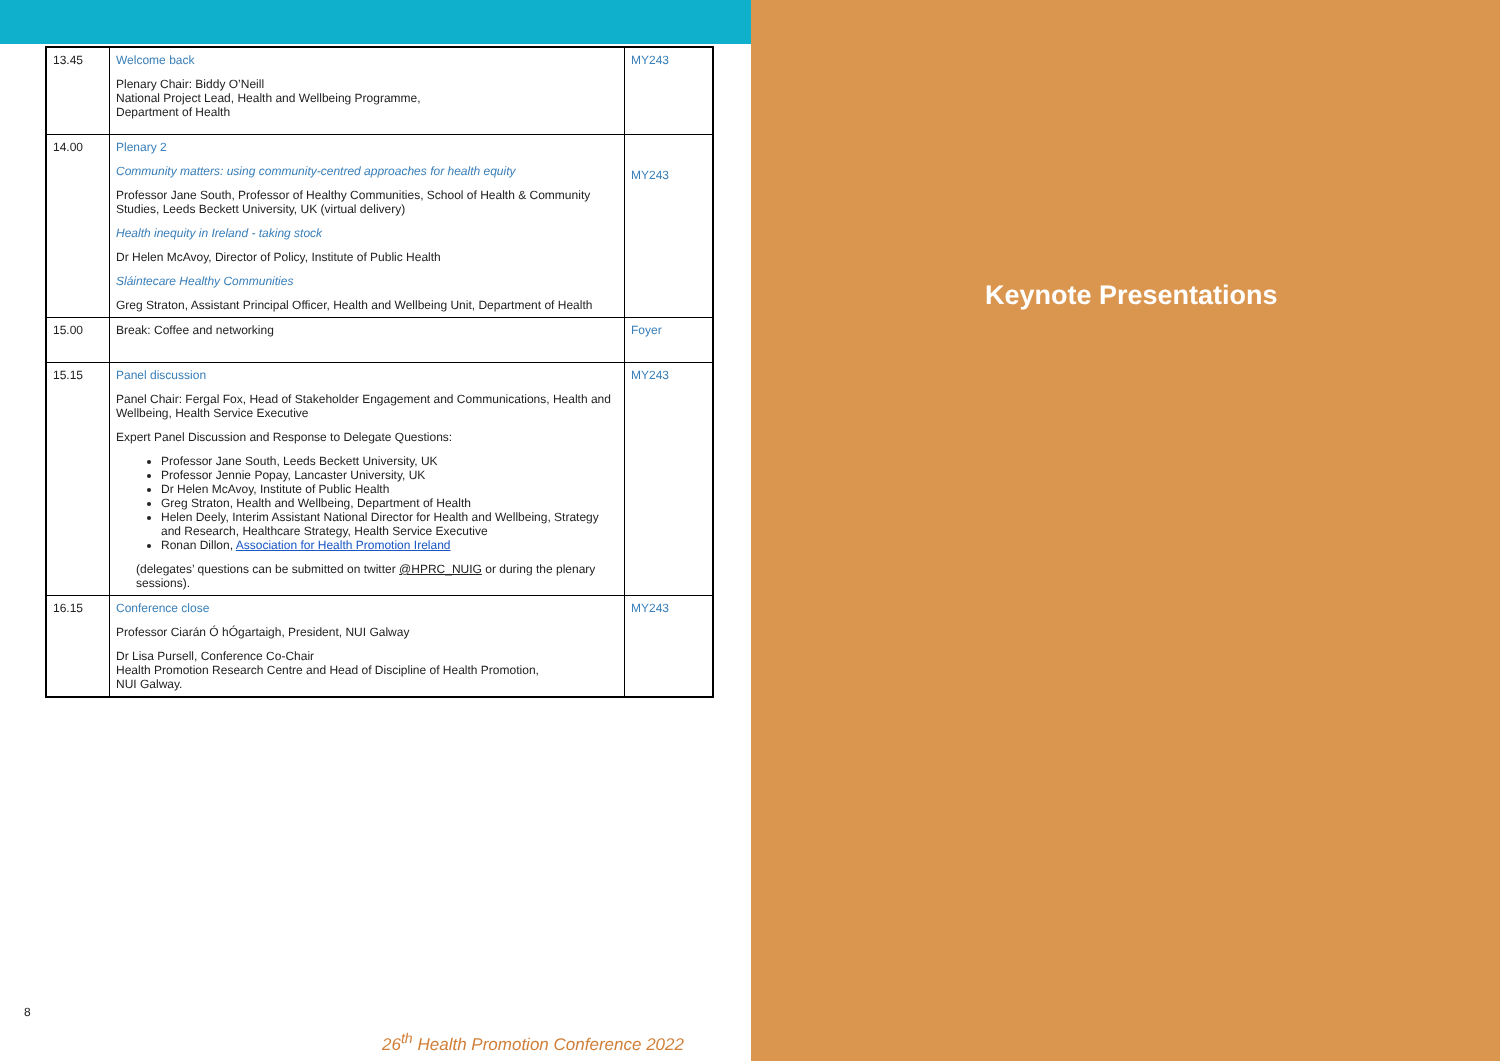| 13.45 | Welcome back Plenary Chair: Biddy O’Neill National Project Lead, Health and Wellbeing Programme, Department of Health | MY243 |
| 14.00 | Plenary 2 Community matters: using community-centred approaches for health equity Professor Jane South, Professor of Healthy Communities, School of Health & Community Studies, Leeds Beckett University, UK (virtual delivery) Health inequity in Ireland - taking stock Dr Helen McAvoy, Director of Policy, Institute of Public Health Sláintecare Healthy Communities Greg Straton, Assistant Principal Officer, Health and Wellbeing Unit, Department of Health | MY243 |
| 15.00 | Break: Coffee and networking | Foyer |
| 15.15 | Panel discussion Panel Chair: Fergal Fox, Head of Stakeholder Engagement and Communications, Health and Wellbeing, Health Service Executive Expert Panel Discussion and Response to Delegate Questions: Professor Jane South, Leeds Beckett University, UK Professor Jennie Popay, Lancaster University, UK Dr Helen McAvoy, Institute of Public Health Greg Straton, Health and Wellbeing, Department of Health Helen Deely, Interim Assistant National Director for Health and Wellbeing, Strategy and Research, Healthcare Strategy, Health Service Executive Ronan Dillon, Association for Health Promotion Ireland (delegates’ questions can be submitted on twitter @HPRC_NUIG or during the plenary sessions). | MY243 |
| 16.15 | Conference close Professor Ciarán Ó hÓgartaigh, President, NUI Galway Dr Lisa Pursell, Conference Co-Chair Health Promotion Research Centre and Head of Discipline of Health Promotion, NUI Galway. | MY243 |
8
26<sup>th</sup> Health Promotion Conference 2022
Keynote Presentations